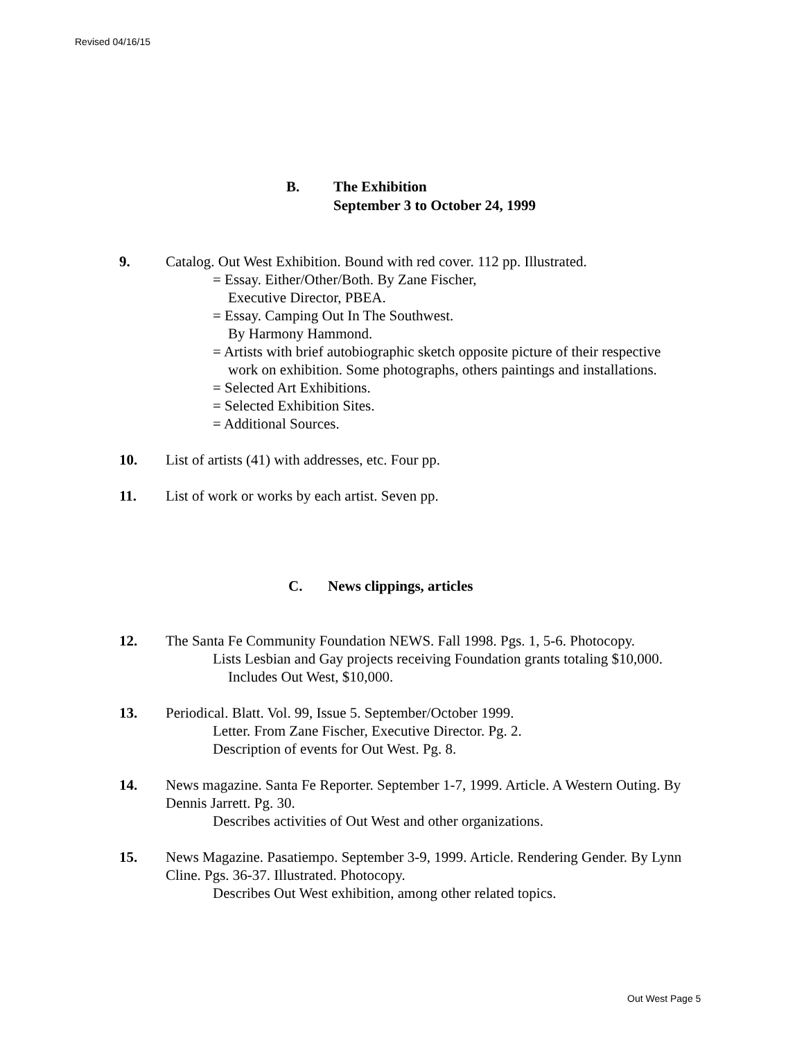Revised 04/16/15
B. The Exhibition
September 3 to October 24, 1999
9. Catalog. Out West Exhibition. Bound with red cover. 112 pp. Illustrated.
= Essay. Either/Other/Both. By Zane Fischer,
Executive Director, PBEA.
= Essay. Camping Out In The Southwest.
By Harmony Hammond.
= Artists with brief autobiographic sketch opposite picture of their respective work on exhibition. Some photographs, others paintings and installations.
= Selected Art Exhibitions.
= Selected Exhibition Sites.
= Additional Sources.
10. List of artists (41) with addresses, etc. Four pp.
11. List of work or works by each artist. Seven pp.
C. News clippings, articles
12. The Santa Fe Community Foundation NEWS. Fall 1998. Pgs. 1, 5-6. Photocopy.
Lists Lesbian and Gay projects receiving Foundation grants totaling $10,000. Includes Out West, $10,000.
13. Periodical. Blatt. Vol. 99, Issue 5. September/October 1999.
Letter. From Zane Fischer, Executive Director. Pg. 2.
Description of events for Out West. Pg. 8.
14. News magazine. Santa Fe Reporter. September 1-7, 1999. Article. A Western Outing. By Dennis Jarrett. Pg. 30.
Describes activities of Out West and other organizations.
15. News Magazine. Pasatiempo. September 3-9, 1999. Article. Rendering Gender. By Lynn Cline. Pgs. 36-37. Illustrated. Photocopy.
Describes Out West exhibition, among other related topics.
Out West Page 5